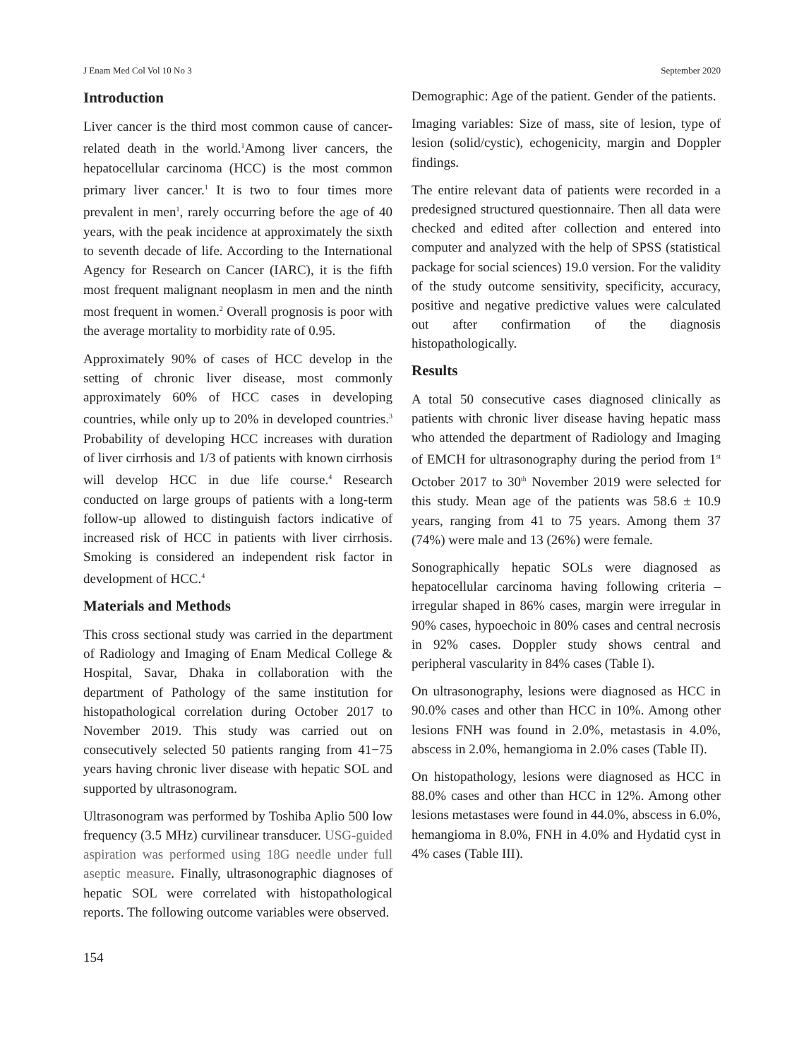J Enam Med Col Vol 10 No 3 September 2020
Introduction
Liver cancer is the third most common cause of cancer-related death in the world.<sup>1</sup>Among liver cancers, the hepatocellular carcinoma (HCC) is the most common primary liver cancer.<sup>1</sup> It is two to four times more prevalent in men<sup>1</sup>, rarely occurring before the age of 40 years, with the peak incidence at approximately the sixth to seventh decade of life. According to the International Agency for Research on Cancer (IARC), it is the fifth most frequent malignant neoplasm in men and the ninth most frequent in women.<sup>2</sup> Overall prognosis is poor with the average mortality to morbidity rate of 0.95.
Approximately 90% of cases of HCC develop in the setting of chronic liver disease, most commonly approximately 60% of HCC cases in developing countries, while only up to 20% in developed countries.<sup>3</sup> Probability of developing HCC increases with duration of liver cirrhosis and 1/3 of patients with known cirrhosis will develop HCC in due life course.<sup>4</sup> Research conducted on large groups of patients with a long-term follow-up allowed to distinguish factors indicative of increased risk of HCC in patients with liver cirrhosis. Smoking is considered an independent risk factor in development of HCC.<sup>4</sup>
Materials and Methods
This cross sectional study was carried in the department of Radiology and Imaging of Enam Medical College & Hospital, Savar, Dhaka in collaboration with the department of Pathology of the same institution for histopathological correlation during October 2017 to November 2019. This study was carried out on consecutively selected 50 patients ranging from 41−75 years having chronic liver disease with hepatic SOL and supported by ultrasonogram.
Ultrasonogram was performed by Toshiba Aplio 500 low frequency (3.5 MHz) curvilinear transducer. USG-guided aspiration was performed using 18G needle under full aseptic measure. Finally, ultrasonographic diagnoses of hepatic SOL were correlated with histopathological reports. The following outcome variables were observed.
Demographic: Age of the patient. Gender of the patients.
Imaging variables: Size of mass, site of lesion, type of lesion (solid/cystic), echogenicity, margin and Doppler findings.
The entire relevant data of patients were recorded in a predesigned structured questionnaire. Then all data were checked and edited after collection and entered into computer and analyzed with the help of SPSS (statistical package for social sciences) 19.0 version. For the validity of the study outcome sensitivity, specificity, accuracy, positive and negative predictive values were calculated out after confirmation of the diagnosis histopathologically.
Results
A total 50 consecutive cases diagnosed clinically as patients with chronic liver disease having hepatic mass who attended the department of Radiology and Imaging of EMCH for ultrasonography during the period from 1<sup>st</sup> October 2017 to 30<sup>th</sup> November 2019 were selected for this study. Mean age of the patients was 58.6 ± 10.9 years, ranging from 41 to 75 years. Among them 37 (74%) were male and 13 (26%) were female.
Sonographically hepatic SOLs were diagnosed as hepatocellular carcinoma having following criteria – irregular shaped in 86% cases, margin were irregular in 90% cases, hypoechoic in 80% cases and central necrosis in 92% cases. Doppler study shows central and peripheral vascularity in 84% cases (Table I).
On ultrasonography, lesions were diagnosed as HCC in 90.0% cases and other than HCC in 10%. Among other lesions FNH was found in 2.0%, metastasis in 4.0%, abscess in 2.0%, hemangioma in 2.0% cases (Table II).
On histopathology, lesions were diagnosed as HCC in 88.0% cases and other than HCC in 12%. Among other lesions metastases were found in 44.0%, abscess in 6.0%, hemangioma in 8.0%, FNH in 4.0% and Hydatid cyst in 4% cases (Table III).
154